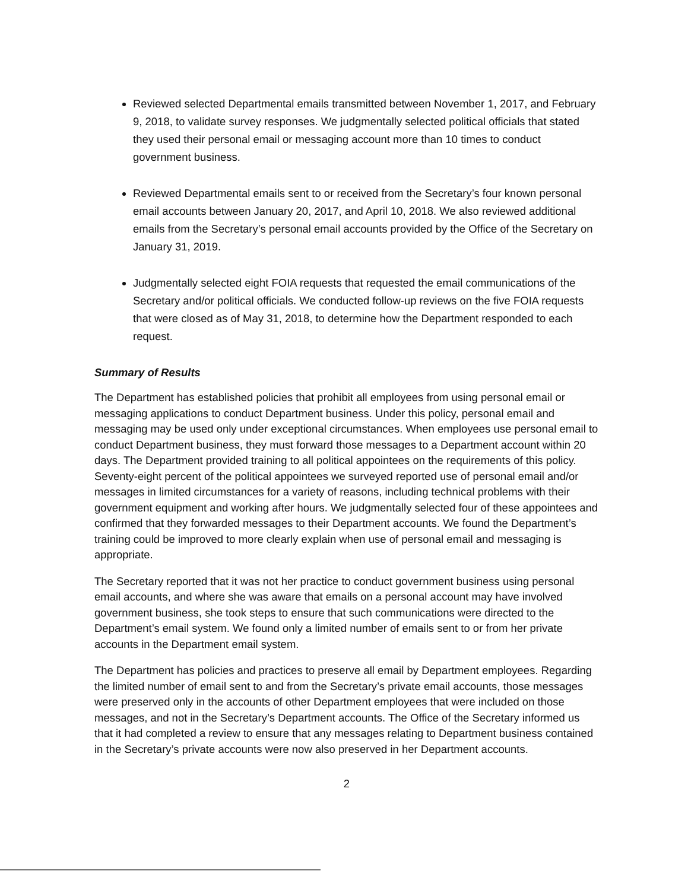Reviewed selected Departmental emails transmitted between November 1, 2017, and February 9, 2018, to validate survey responses. We judgmentally selected political officials that stated they used their personal email or messaging account more than 10 times to conduct government business.
Reviewed Departmental emails sent to or received from the Secretary’s four known personal email accounts between January 20, 2017, and April 10, 2018. We also reviewed additional emails from the Secretary’s personal email accounts provided by the Office of the Secretary on January 31, 2019.
Judgmentally selected eight FOIA requests that requested the email communications of the Secretary and/or political officials. We conducted follow-up reviews on the five FOIA requests that were closed as of May 31, 2018, to determine how the Department responded to each request.
Summary of Results
The Department has established policies that prohibit all employees from using personal email or messaging applications to conduct Department business. Under this policy, personal email and messaging may be used only under exceptional circumstances. When employees use personal email to conduct Department business, they must forward those messages to a Department account within 20 days. The Department provided training to all political appointees on the requirements of this policy. Seventy-eight percent of the political appointees we surveyed reported use of personal email and/or messages in limited circumstances for a variety of reasons, including technical problems with their government equipment and working after hours. We judgmentally selected four of these appointees and confirmed that they forwarded messages to their Department accounts. We found the Department’s training could be improved to more clearly explain when use of personal email and messaging is appropriate.
The Secretary reported that it was not her practice to conduct government business using personal email accounts, and where she was aware that emails on a personal account may have involved government business, she took steps to ensure that such communications were directed to the Department’s email system. We found only a limited number of emails sent to or from her private accounts in the Department email system.
The Department has policies and practices to preserve all email by Department employees. Regarding the limited number of email sent to and from the Secretary’s private email accounts, those messages were preserved only in the accounts of other Department employees that were included on those messages, and not in the Secretary’s Department accounts. The Office of the Secretary informed us that it had completed a review to ensure that any messages relating to Department business contained in the Secretary’s private accounts were now also preserved in her Department accounts.
2